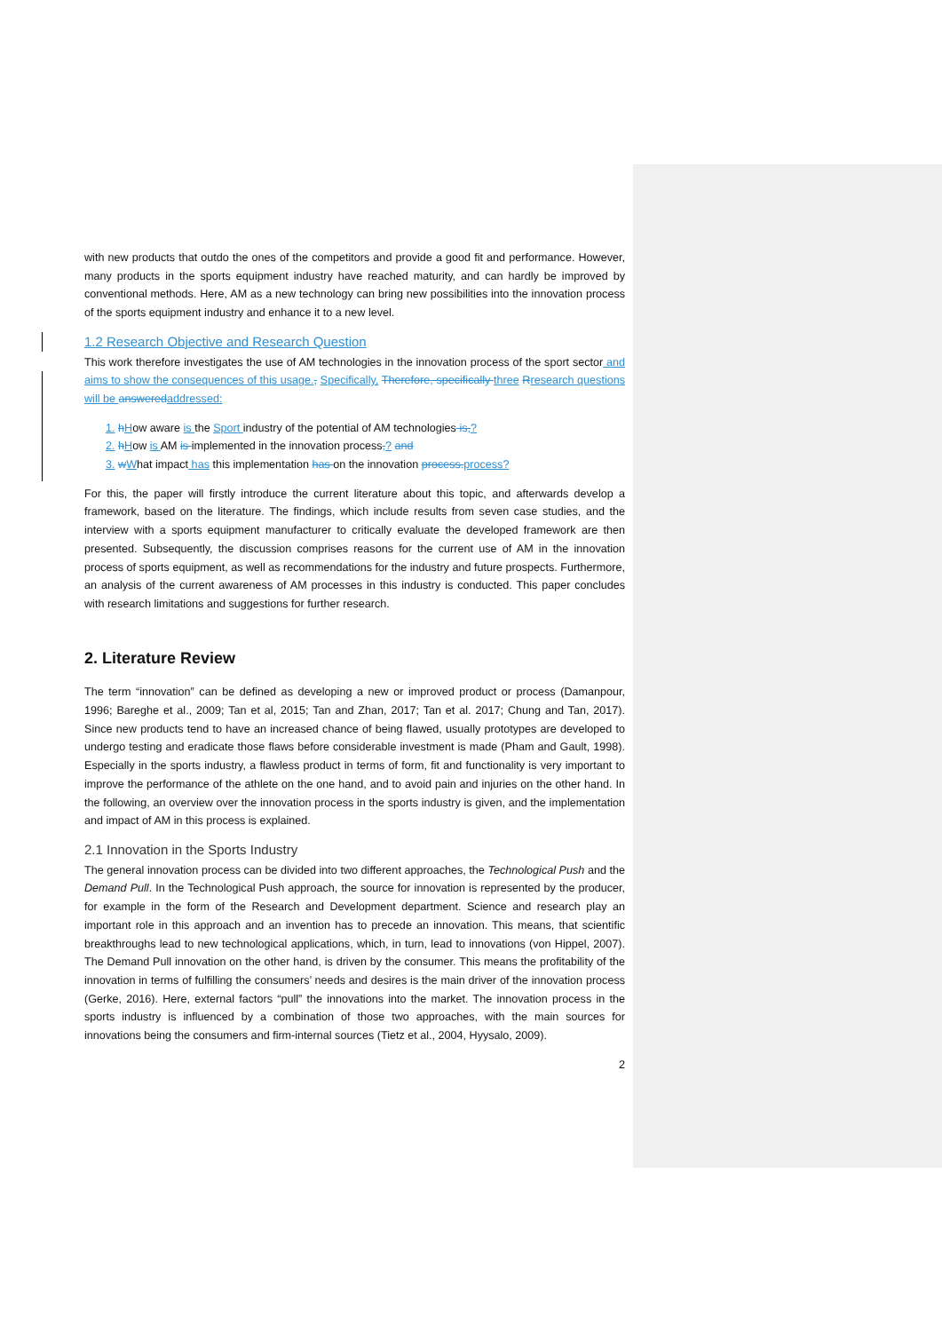with new products that outdo the ones of the competitors and provide a good fit and performance. However, many products in the sports equipment industry have reached maturity, and can hardly be improved by conventional methods. Here, AM as a new technology can bring new possibilities into the innovation process of the sports equipment industry and enhance it to a new level.
1.2 Research Objective and Research Question
This work therefore investigates the use of AM technologies in the innovation process of the sport sector and aims to show the consequences of this usage., Specifically, Therefore, specifically three Rresearch questions will be answered addressed:
1. hHow aware is the Sport industry of the potential of AM technologies is,?
2. hHow is AM is implemented in the innovation process,? and
3. wWhat impact has this implementation has on the innovation process. process?
For this, the paper will firstly introduce the current literature about this topic, and afterwards develop a framework, based on the literature. The findings, which include results from seven case studies, and the interview with a sports equipment manufacturer to critically evaluate the developed framework are then presented. Subsequently, the discussion comprises reasons for the current use of AM in the innovation process of sports equipment, as well as recommendations for the industry and future prospects. Furthermore, an analysis of the current awareness of AM processes in this industry is conducted. This paper concludes with research limitations and suggestions for further research.
2. Literature Review
The term “innovation” can be defined as developing a new or improved product or process (Damanpour, 1996; Bareghe et al., 2009; Tan et al, 2015; Tan and Zhan, 2017; Tan et al. 2017; Chung and Tan, 2017). Since new products tend to have an increased chance of being flawed, usually prototypes are developed to undergo testing and eradicate those flaws before considerable investment is made (Pham and Gault, 1998). Especially in the sports industry, a flawless product in terms of form, fit and functionality is very important to improve the performance of the athlete on the one hand, and to avoid pain and injuries on the other hand. In the following, an overview over the innovation process in the sports industry is given, and the implementation and impact of AM in this process is explained.
2.1 Innovation in the Sports Industry
The general innovation process can be divided into two different approaches, the Technological Push and the Demand Pull. In the Technological Push approach, the source for innovation is represented by the producer, for example in the form of the Research and Development department. Science and research play an important role in this approach and an invention has to precede an innovation. This means, that scientific breakthroughs lead to new technological applications, which, in turn, lead to innovations (von Hippel, 2007). The Demand Pull innovation on the other hand, is driven by the consumer. This means the profitability of the innovation in terms of fulfilling the consumers’ needs and desires is the main driver of the innovation process (Gerke, 2016). Here, external factors “pull” the innovations into the market. The innovation process in the sports industry is influenced by a combination of those two approaches, with the main sources for innovations being the consumers and firm-internal sources (Tietz et al., 2004, Hyysalo, 2009).
2